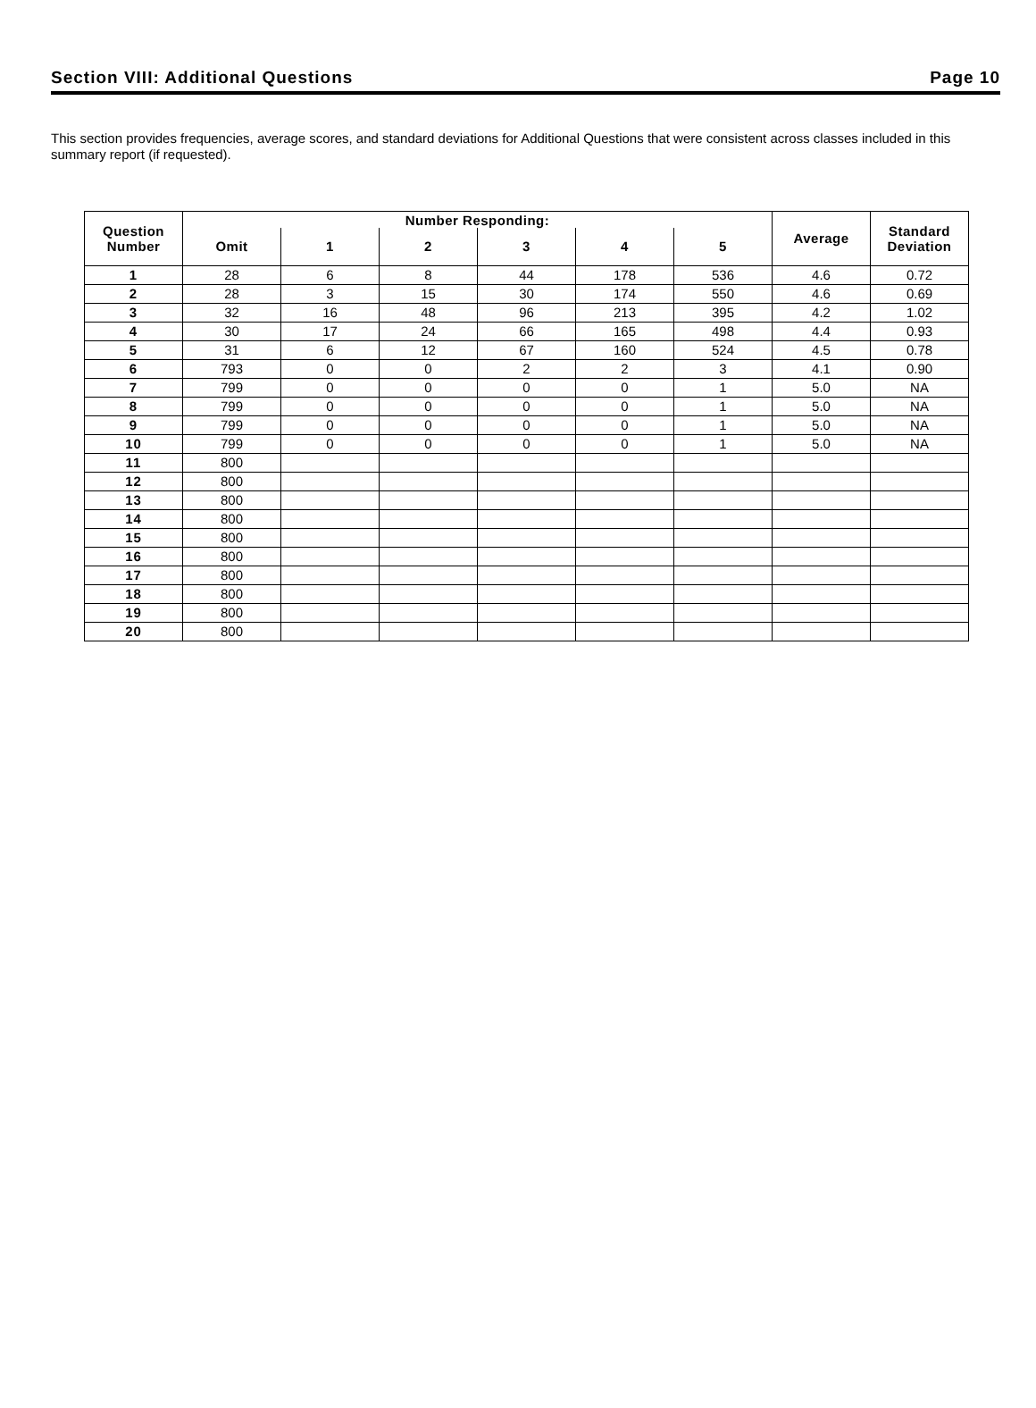Section VIII: Additional Questions Page 10
This section provides frequencies, average scores, and standard deviations for Additional Questions that were consistent across classes included in this summary report (if requested).
| Question Number | Number Responding: | | | | | | Average | Standard Deviation |
| --- | --- | --- | --- | --- | --- | --- | --- | --- |
| | Omit | 1 | 2 | 3 | 4 | 5 | | |
| 1 | 28 | 6 | 8 | 44 | 178 | 536 | 4.6 | 0.72 |
| 2 | 28 | 3 | 15 | 30 | 174 | 550 | 4.6 | 0.69 |
| 3 | 32 | 16 | 48 | 96 | 213 | 395 | 4.2 | 1.02 |
| 4 | 30 | 17 | 24 | 66 | 165 | 498 | 4.4 | 0.93 |
| 5 | 31 | 6 | 12 | 67 | 160 | 524 | 4.5 | 0.78 |
| 6 | 793 | 0 | 0 | 2 | 2 | 3 | 4.1 | 0.90 |
| 7 | 799 | 0 | 0 | 0 | 0 | 1 | 5.0 | NA |
| 8 | 799 | 0 | 0 | 0 | 0 | 1 | 5.0 | NA |
| 9 | 799 | 0 | 0 | 0 | 0 | 1 | 5.0 | NA |
| 10 | 799 | 0 | 0 | 0 | 0 | 1 | 5.0 | NA |
| 11 | 800 | | | | | | | |
| 12 | 800 | | | | | | | |
| 13 | 800 | | | | | | | |
| 14 | 800 | | | | | | | |
| 15 | 800 | | | | | | | |
| 16 | 800 | | | | | | | |
| 17 | 800 | | | | | | | |
| 18 | 800 | | | | | | | |
| 19 | 800 | | | | | | | |
| 20 | 800 | | | | | | | |